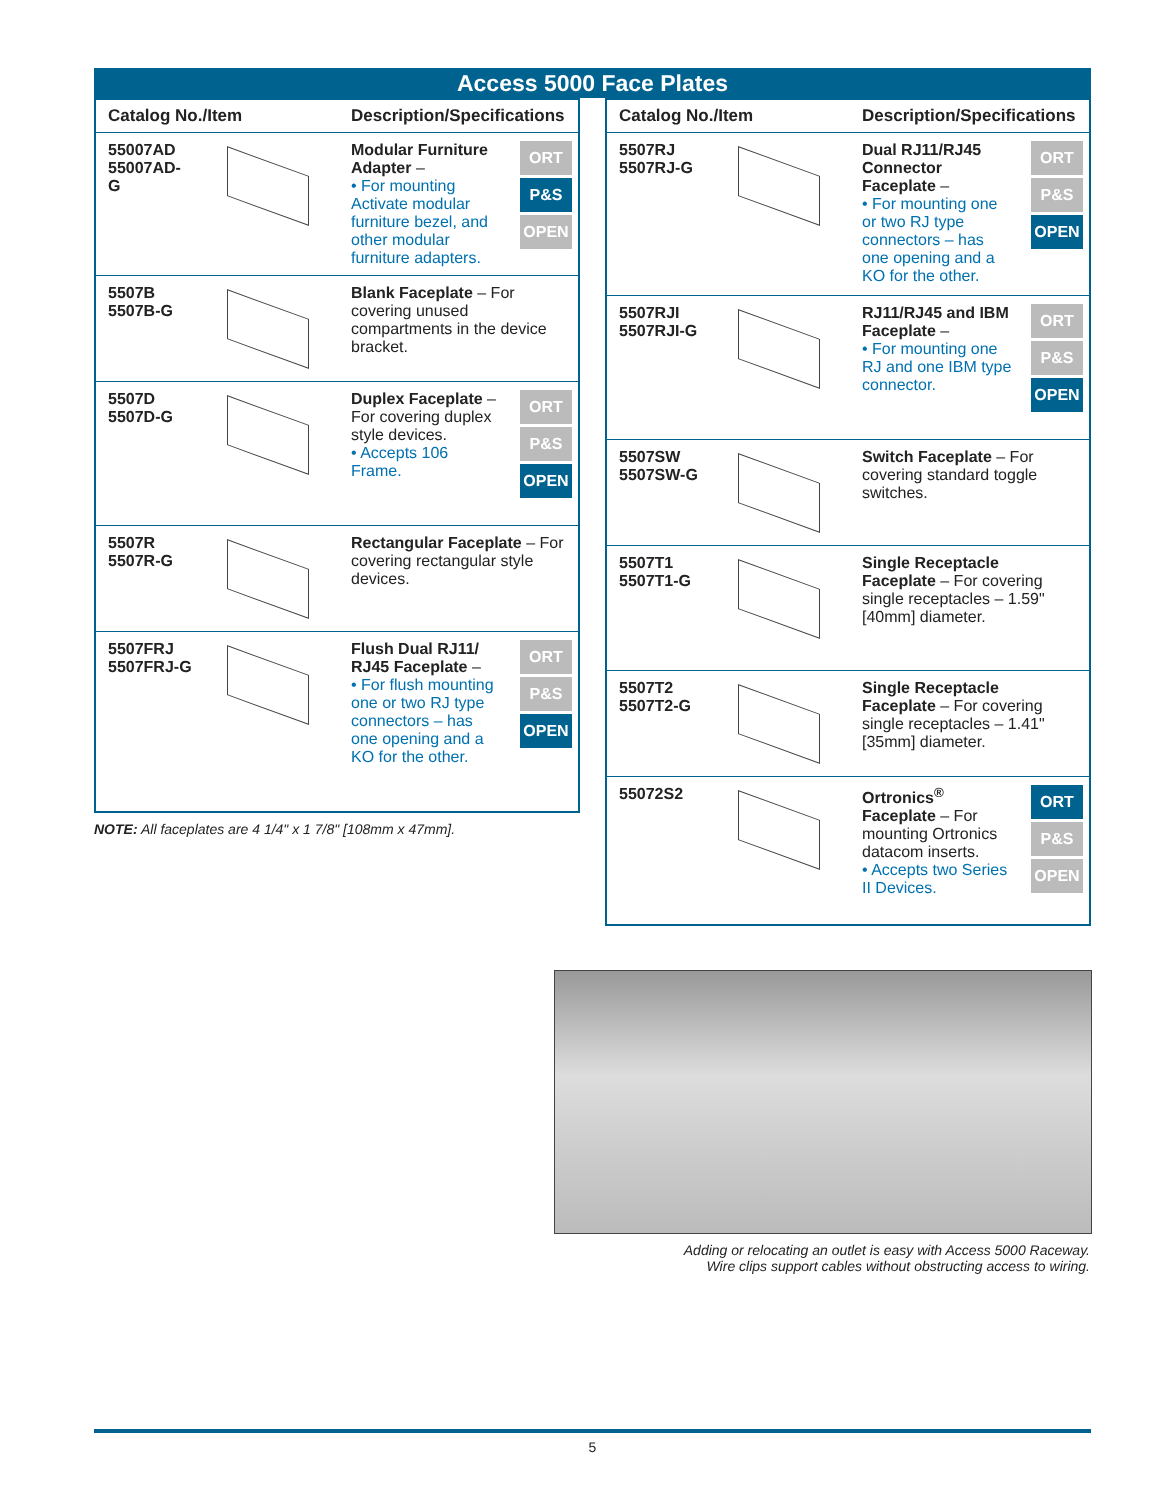Access 5000 Face Plates
| Catalog No./Item | | Description/Specifications | |
| --- | --- | --- | --- |
| 55007AD 55007AD-G | | Modular Furniture Adapter – • For mounting Activate modular furniture bezel, and other modular furniture adapters. | ORT P&S OPEN |
| 5507B 5507B-G | | Blank Faceplate – For covering unused compartments in the device bracket. | |
| 5507D 5507D-G | | Duplex Faceplate – For covering duplex style devices. • Accepts 106 Frame. | ORT P&S OPEN |
| 5507R 5507R-G | | Rectangular Faceplate – For covering rectangular style devices. | |
| 5507FRJ 5507FRJ-G | | Flush Dual RJ11/ RJ45 Faceplate – • For flush mounting one or two RJ type connectors – has one opening and a KO for the other. | ORT P&S OPEN |
NOTE: All faceplates are 4 1/4" x 1 7/8" [108mm x 47mm].
| Catalog No./Item | | Description/Specifications | |
| --- | --- | --- | --- |
| 5507RJ 5507RJ-G | | Dual RJ11/RJ45 Connector Faceplate – • For mounting one or two RJ type connectors – has one opening and a KO for the other. | ORT P&S OPEN |
| 5507RJI 5507RJI-G | | RJ11/RJ45 and IBM Faceplate – • For mounting one RJ and one IBM type connector. | ORT P&S OPEN |
| 5507SW 5507SW-G | | Switch Faceplate – For covering standard toggle switches. | |
| 5507T1 5507T1-G | | Single Receptacle Faceplate – For covering single receptacles – 1.59" [40mm] diameter. | |
| 5507T2 5507T2-G | | Single Receptacle Faceplate – For covering single receptacles – 1.41" [35mm] diameter. | |
| 55072S2 | | Ortronics<sup>®</sup> Faceplate – For mounting Ortronics datacom inserts. • Accepts two Series II Devices. | ORT P&S OPEN |
Adding or relocating an outlet is easy with Access 5000 Raceway.
Wire clips support cables without obstructing access to wiring.
5